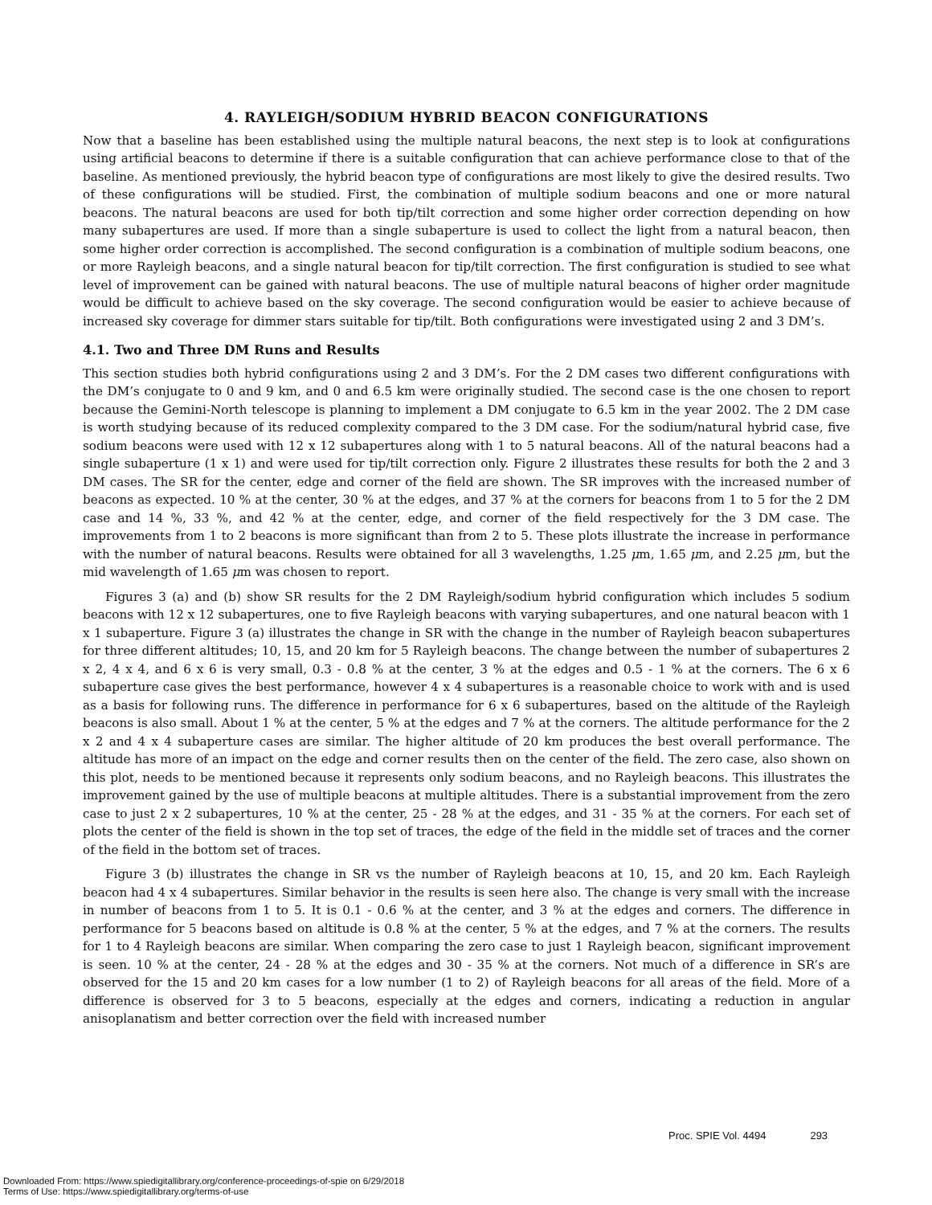4. RAYLEIGH/SODIUM HYBRID BEACON CONFIGURATIONS
Now that a baseline has been established using the multiple natural beacons, the next step is to look at configurations using artificial beacons to determine if there is a suitable configuration that can achieve performance close to that of the baseline. As mentioned previously, the hybrid beacon type of configurations are most likely to give the desired results. Two of these configurations will be studied. First, the combination of multiple sodium beacons and one or more natural beacons. The natural beacons are used for both tip/tilt correction and some higher order correction depending on how many subapertures are used. If more than a single subaperture is used to collect the light from a natural beacon, then some higher order correction is accomplished. The second configuration is a combination of multiple sodium beacons, one or more Rayleigh beacons, and a single natural beacon for tip/tilt correction. The first configuration is studied to see what level of improvement can be gained with natural beacons. The use of multiple natural beacons of higher order magnitude would be difficult to achieve based on the sky coverage. The second configuration would be easier to achieve because of increased sky coverage for dimmer stars suitable for tip/tilt. Both configurations were investigated using 2 and 3 DM’s.
4.1. Two and Three DM Runs and Results
This section studies both hybrid configurations using 2 and 3 DM’s. For the 2 DM cases two different configurations with the DM’s conjugate to 0 and 9 km, and 0 and 6.5 km were originally studied. The second case is the one chosen to report because the Gemini-North telescope is planning to implement a DM conjugate to 6.5 km in the year 2002. The 2 DM case is worth studying because of its reduced complexity compared to the 3 DM case. For the sodium/natural hybrid case, five sodium beacons were used with 12 x 12 subapertures along with 1 to 5 natural beacons. All of the natural beacons had a single subaperture (1 x 1) and were used for tip/tilt correction only. Figure 2 illustrates these results for both the 2 and 3 DM cases. The SR for the center, edge and corner of the field are shown. The SR improves with the increased number of beacons as expected. 10 % at the center, 30 % at the edges, and 37 % at the corners for beacons from 1 to 5 for the 2 DM case and 14 %, 33 %, and 42 % at the center, edge, and corner of the field respectively for the 3 DM case. The improvements from 1 to 2 beacons is more significant than from 2 to 5. These plots illustrate the increase in performance with the number of natural beacons. Results were obtained for all 3 wavelengths, 1.25 μm, 1.65 μm, and 2.25 μm, but the mid wavelength of 1.65 μm was chosen to report.
Figures 3 (a) and (b) show SR results for the 2 DM Rayleigh/sodium hybrid configuration which includes 5 sodium beacons with 12 x 12 subapertures, one to five Rayleigh beacons with varying subapertures, and one natural beacon with 1 x 1 subaperture. Figure 3 (a) illustrates the change in SR with the change in the number of Rayleigh beacon subapertures for three different altitudes; 10, 15, and 20 km for 5 Rayleigh beacons. The change between the number of subapertures 2 x 2, 4 x 4, and 6 x 6 is very small, 0.3 - 0.8 % at the center, 3 % at the edges and 0.5 - 1 % at the corners. The 6 x 6 subaperture case gives the best performance, however 4 x 4 subapertures is a reasonable choice to work with and is used as a basis for following runs. The difference in performance for 6 x 6 subapertures, based on the altitude of the Rayleigh beacons is also small. About 1 % at the center, 5 % at the edges and 7 % at the corners. The altitude performance for the 2 x 2 and 4 x 4 subaperture cases are similar. The higher altitude of 20 km produces the best overall performance. The altitude has more of an impact on the edge and corner results then on the center of the field. The zero case, also shown on this plot, needs to be mentioned because it represents only sodium beacons, and no Rayleigh beacons. This illustrates the improvement gained by the use of multiple beacons at multiple altitudes. There is a substantial improvement from the zero case to just 2 x 2 subapertures, 10 % at the center, 25 - 28 % at the edges, and 31 - 35 % at the corners. For each set of plots the center of the field is shown in the top set of traces, the edge of the field in the middle set of traces and the corner of the field in the bottom set of traces.
Figure 3 (b) illustrates the change in SR vs the number of Rayleigh beacons at 10, 15, and 20 km. Each Rayleigh beacon had 4 x 4 subapertures. Similar behavior in the results is seen here also. The change is very small with the increase in number of beacons from 1 to 5. It is 0.1 - 0.6 % at the center, and 3 % at the edges and corners. The difference in performance for 5 beacons based on altitude is 0.8 % at the center, 5 % at the edges, and 7 % at the corners. The results for 1 to 4 Rayleigh beacons are similar. When comparing the zero case to just 1 Rayleigh beacon, significant improvement is seen. 10 % at the center, 24 - 28 % at the edges and 30 - 35 % at the corners. Not much of a difference in SR’s are observed for the 15 and 20 km cases for a low number (1 to 2) of Rayleigh beacons for all areas of the field. More of a difference is observed for 3 to 5 beacons, especially at the edges and corners, indicating a reduction in angular anisoplanatism and better correction over the field with increased number
Proc. SPIE Vol. 4494 293
Downloaded From: https://www.spiedigitallibrary.org/conference-proceedings-of-spie on 6/29/2018
Terms of Use: https://www.spiedigitallibrary.org/terms-of-use